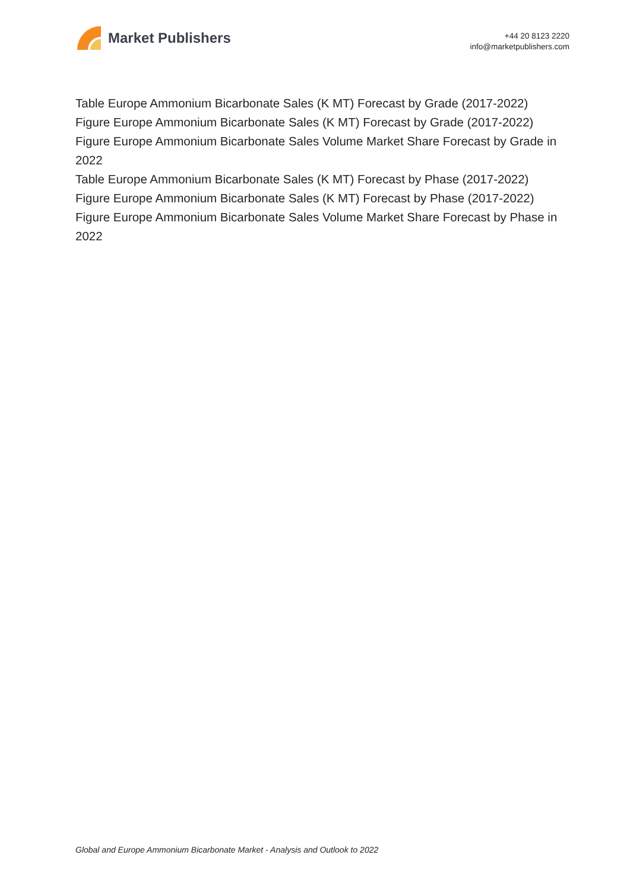Market Publishers
+44 20 8123 2220
info@marketpublishers.com
Table Europe Ammonium Bicarbonate Sales (K MT) Forecast by Grade (2017-2022)
Figure Europe Ammonium Bicarbonate Sales (K MT) Forecast by Grade (2017-2022)
Figure Europe Ammonium Bicarbonate Sales Volume Market Share Forecast by Grade in 2022
Table Europe Ammonium Bicarbonate Sales (K MT) Forecast by Phase (2017-2022)
Figure Europe Ammonium Bicarbonate Sales (K MT) Forecast by Phase (2017-2022)
Figure Europe Ammonium Bicarbonate Sales Volume Market Share Forecast by Phase in 2022
Global and Europe Ammonium Bicarbonate Market - Analysis and Outlook to 2022